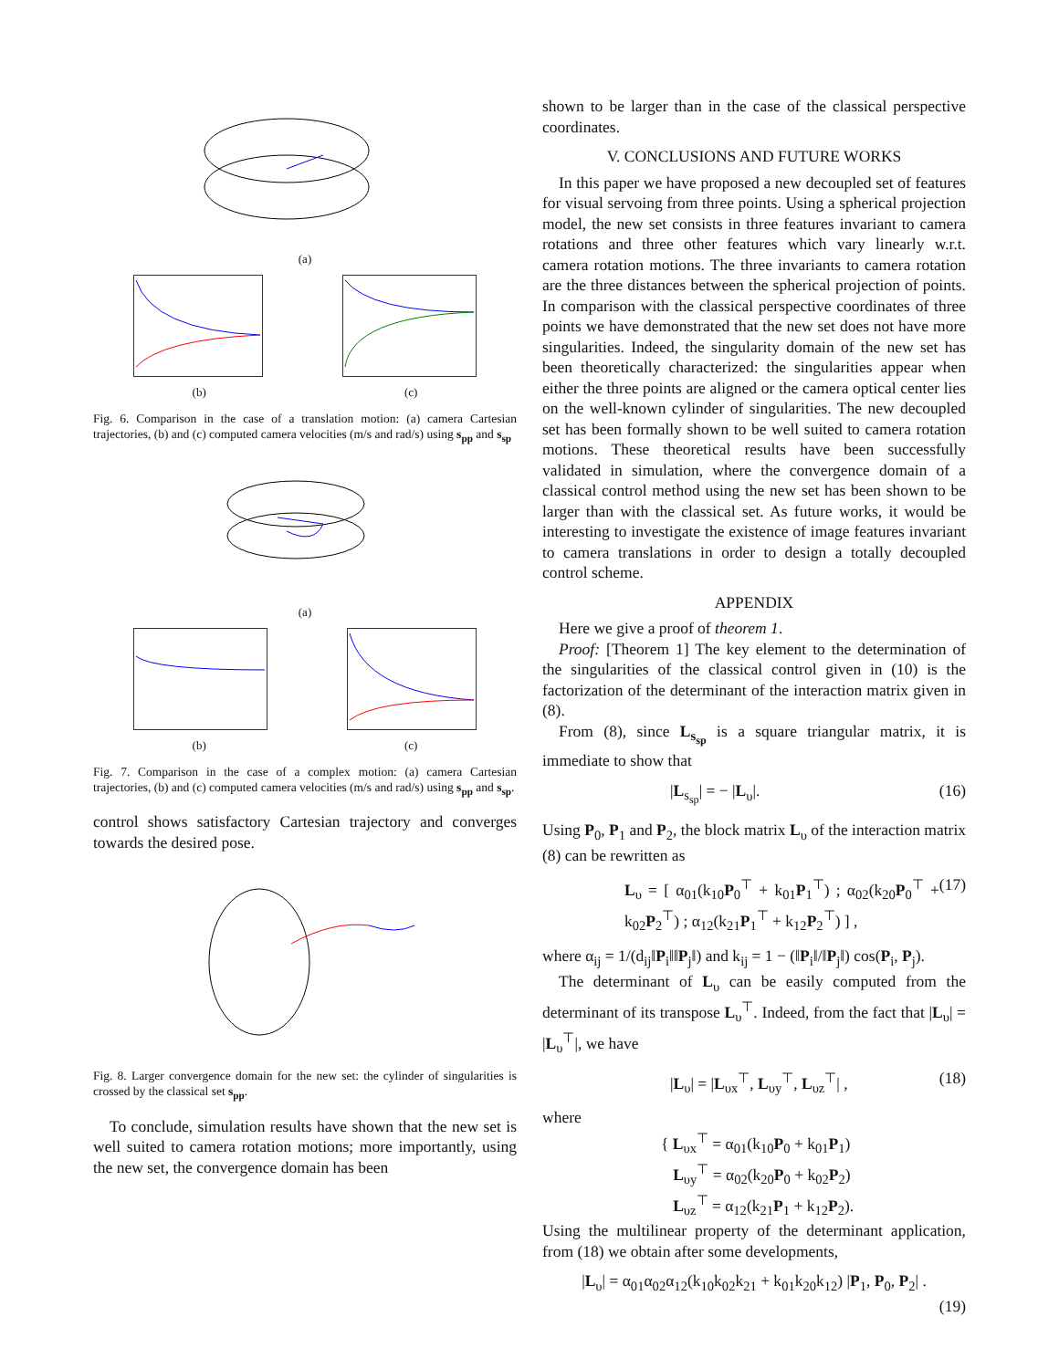(a)
(b) (c)
Fig. 6. Comparison in the case of a translation motion: (a) camera Cartesian trajectories, (b) and (c) computed camera velocities (m/s and rad/s) using s<sub>pp</sub> and s<sub>sp</sub>
(a)
(b) (c)
Fig. 7. Comparison in the case of a complex motion: (a) camera Cartesian trajectories, (b) and (c) computed camera velocities (m/s and rad/s) using s<sub>pp</sub> and s<sub>sp</sub>.
control shows satisfactory Cartesian trajectory and converges towards the desired pose.
Fig. 8. Larger convergence domain for the new set: the cylinder of singularities is crossed by the classical set s<sub>pp</sub>.
To conclude, simulation results have shown that the new set is well suited to camera rotation motions; more importantly, using the new set, the convergence domain has been
shown to be larger than in the case of the classical perspective coordinates.
V. CONCLUSIONS AND FUTURE WORKS
In this paper we have proposed a new decoupled set of features for visual servoing from three points. Using a spherical projection model, the new set consists in three features invariant to camera rotations and three other features which vary linearly w.r.t. camera rotation motions. The three invariants to camera rotation are the three distances between the spherical projection of points. In comparison with the classical perspective coordinates of three points we have demonstrated that the new set does not have more singularities. Indeed, the singularity domain of the new set has been theoretically characterized: the singularities appear when either the three points are aligned or the camera optical center lies on the well-known cylinder of singularities. The new decoupled set has been formally shown to be well suited to camera rotation motions. These theoretical results have been successfully validated in simulation, where the convergence domain of a classical control method using the new set has been shown to be larger than with the classical set. As future works, it would be interesting to investigate the existence of image features invariant to camera translations in order to design a totally decoupled control scheme.
APPENDIX
Here we give a proof of theorem 1.
Proof: [Theorem 1] The key element to the determination of the singularities of the classical control given in (10) is the factorization of the determinant of the interaction matrix given in (8).
From (8), since L<sub>s<sub>sp</sub></sub> is a square triangular matrix, it is immediate to show that
|L<sub>s<sub>sp</sub></sub>| = − |L<sub>υ</sub>|. (16)
Using P<sub>0</sub>, P<sub>1</sub> and P<sub>2</sub>, the block matrix L<sub>υ</sub> of the interaction matrix (8) can be rewritten as
L<sub>υ</sub> = [ α<sub>01</sub>(k<sub>10</sub>P<sub>0</sub><sup>⊤</sup> + k<sub>01</sub>P<sub>1</sub><sup>⊤</sup>) ; α<sub>02</sub>(k<sub>20</sub>P<sub>0</sub><sup>⊤</sup> + k<sub>02</sub>P<sub>2</sub><sup>⊤</sup>) ; α<sub>12</sub>(k<sub>21</sub>P<sub>1</sub><sup>⊤</sup> + k<sub>12</sub>P<sub>2</sub><sup>⊤</sup>) ] , (17)
where α<sub>ij</sub> = 1/(d<sub>ij</sub>‖P<sub>i</sub>‖‖P<sub>j</sub>‖) and k<sub>ij</sub> = 1 − (‖P<sub>i</sub>‖/‖P<sub>j</sub>‖) cos(P<sub>i</sub>, P<sub>j</sub>).
The determinant of L<sub>υ</sub> can be easily computed from the determinant of its transpose L<sub>υ</sub><sup>⊤</sup>. Indeed, from the fact that |L<sub>υ</sub>| = |L<sub>υ</sub><sup>⊤</sup>|, we have
|L<sub>υ</sub>| = |L<sub>υx</sub><sup>⊤</sup>, L<sub>υy</sub><sup>⊤</sup>, L<sub>υz</sub><sup>⊤</sup>| , (18)
where
{ L<sub>υx</sub><sup>⊤</sup> = α<sub>01</sub>(k<sub>10</sub>P<sub>0</sub> + k<sub>01</sub>P<sub>1</sub>)
L<sub>υy</sub><sup>⊤</sup> = α<sub>02</sub>(k<sub>20</sub>P<sub>0</sub> + k<sub>02</sub>P<sub>2</sub>)
L<sub>υz</sub><sup>⊤</sup> = α<sub>12</sub>(k<sub>21</sub>P<sub>1</sub> + k<sub>12</sub>P<sub>2</sub>).
Using the multilinear property of the determinant application, from (18) we obtain after some developments,
|L<sub>υ</sub>| = α<sub>01</sub>α<sub>02</sub>α<sub>12</sub>(k<sub>10</sub>k<sub>02</sub>k<sub>21</sub> + k<sub>01</sub>k<sub>20</sub>k<sub>12</sub>) |P<sub>1</sub>, P<sub>0</sub>, P<sub>2</sub>| .
(19)